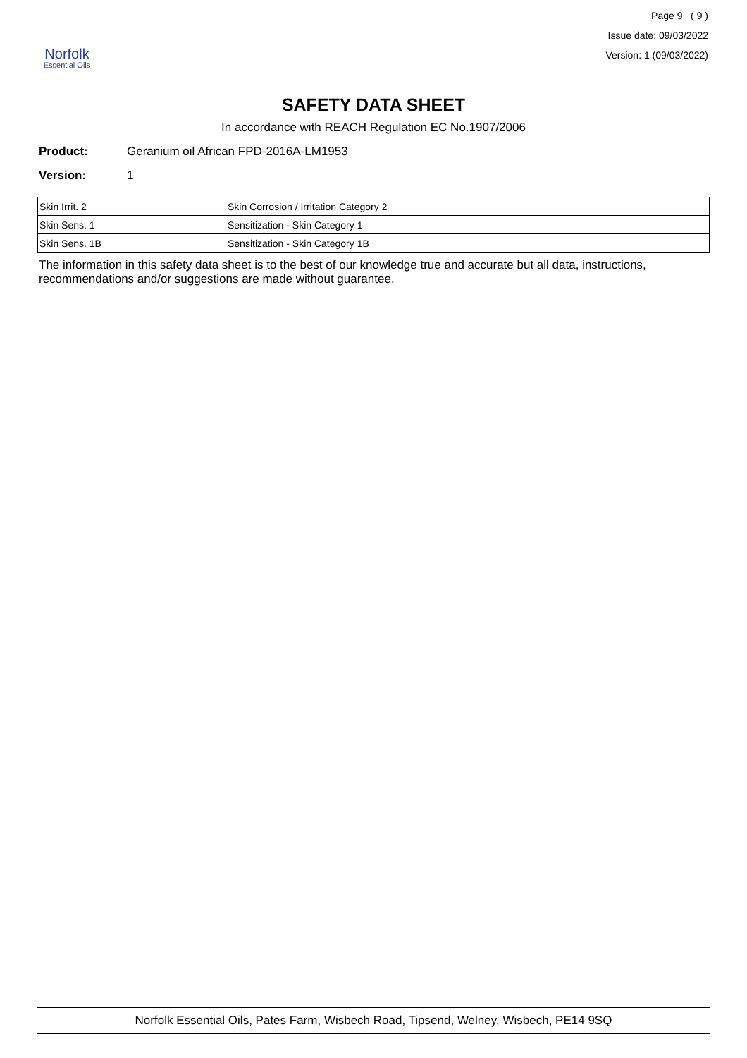Norfolk
Essential Oils
Page 9 ( 9 )
Issue date: 09/03/2022
Version: 1 (09/03/2022)
SAFETY DATA SHEET
In accordance with REACH Regulation EC No.1907/2006
Product: Geranium oil African FPD-2016A-LM1953
Version: 1
| Skin Irrit. 2 | Skin Corrosion / Irritation Category 2 |
| Skin Sens. 1 | Sensitization - Skin Category 1 |
| Skin Sens. 1B | Sensitization - Skin Category 1B |
The information in this safety data sheet is to the best of our knowledge true and accurate but all data, instructions, recommendations and/or suggestions are made without guarantee.
Norfolk Essential Oils, Pates Farm, Wisbech Road, Tipsend, Welney, Wisbech, PE14 9SQ